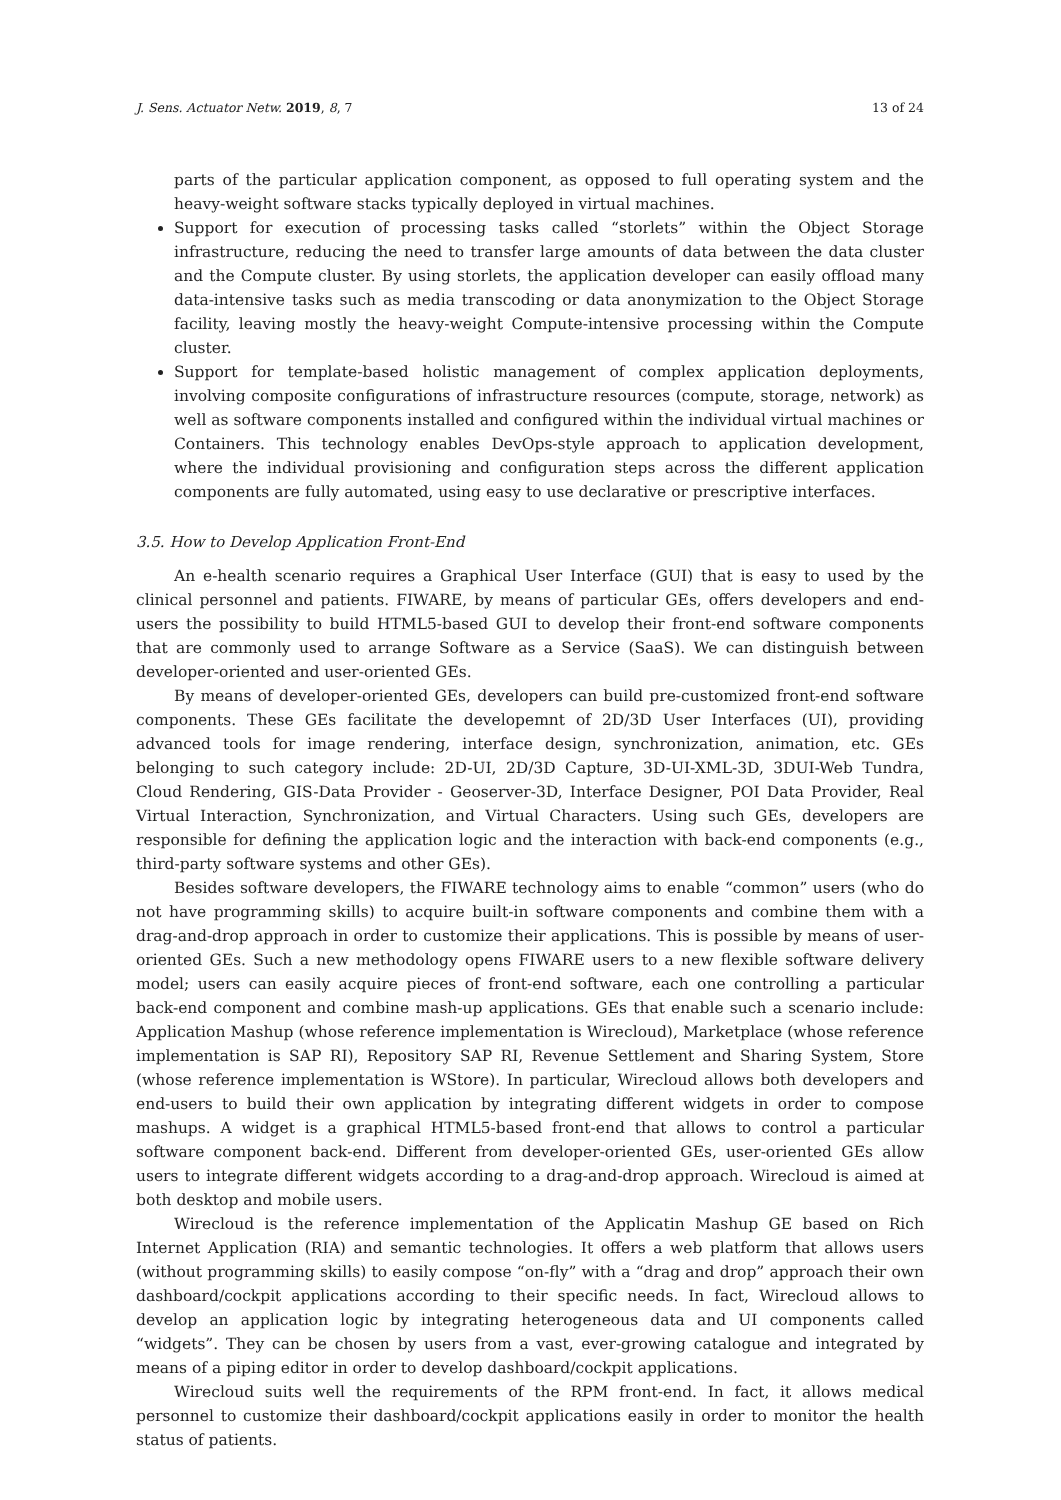J. Sens. Actuator Netw. 2019, 8, 7 13 of 24
parts of the particular application component, as opposed to full operating system and the heavy-weight software stacks typically deployed in virtual machines.
Support for execution of processing tasks called “storlets” within the Object Storage infrastructure, reducing the need to transfer large amounts of data between the data cluster and the Compute cluster. By using storlets, the application developer can easily offload many data-intensive tasks such as media transcoding or data anonymization to the Object Storage facility, leaving mostly the heavy-weight Compute-intensive processing within the Compute cluster.
Support for template-based holistic management of complex application deployments, involving composite configurations of infrastructure resources (compute, storage, network) as well as software components installed and configured within the individual virtual machines or Containers. This technology enables DevOps-style approach to application development, where the individual provisioning and configuration steps across the different application components are fully automated, using easy to use declarative or prescriptive interfaces.
3.5. How to Develop Application Front-End
An e-health scenario requires a Graphical User Interface (GUI) that is easy to used by the clinical personnel and patients. FIWARE, by means of particular GEs, offers developers and end-users the possibility to build HTML5-based GUI to develop their front-end software components that are commonly used to arrange Software as a Service (SaaS). We can distinguish between developer-oriented and user-oriented GEs.
By means of developer-oriented GEs, developers can build pre-customized front-end software components. These GEs facilitate the developemnt of 2D/3D User Interfaces (UI), providing advanced tools for image rendering, interface design, synchronization, animation, etc. GEs belonging to such category include: 2D-UI, 2D/3D Capture, 3D-UI-XML-3D, 3DUI-Web Tundra, Cloud Rendering, GIS-Data Provider - Geoserver-3D, Interface Designer, POI Data Provider, Real Virtual Interaction, Synchronization, and Virtual Characters. Using such GEs, developers are responsible for defining the application logic and the interaction with back-end components (e.g., third-party software systems and other GEs).
Besides software developers, the FIWARE technology aims to enable “common” users (who do not have programming skills) to acquire built-in software components and combine them with a drag-and-drop approach in order to customize their applications. This is possible by means of user-oriented GEs. Such a new methodology opens FIWARE users to a new flexible software delivery model; users can easily acquire pieces of front-end software, each one controlling a particular back-end component and combine mash-up applications. GEs that enable such a scenario include: Application Mashup (whose reference implementation is Wirecloud), Marketplace (whose reference implementation is SAP RI), Repository SAP RI, Revenue Settlement and Sharing System, Store (whose reference implementation is WStore). In particular, Wirecloud allows both developers and end-users to build their own application by integrating different widgets in order to compose mashups. A widget is a graphical HTML5-based front-end that allows to control a particular software component back-end. Different from developer-oriented GEs, user-oriented GEs allow users to integrate different widgets according to a drag-and-drop approach. Wirecloud is aimed at both desktop and mobile users.
Wirecloud is the reference implementation of the Applicatin Mashup GE based on Rich Internet Application (RIA) and semantic technologies. It offers a web platform that allows users (without programming skills) to easily compose “on-fly” with a “drag and drop” approach their own dashboard/cockpit applications according to their specific needs. In fact, Wirecloud allows to develop an application logic by integrating heterogeneous data and UI components called “widgets”. They can be chosen by users from a vast, ever-growing catalogue and integrated by means of a piping editor in order to develop dashboard/cockpit applications.
Wirecloud suits well the requirements of the RPM front-end. In fact, it allows medical personnel to customize their dashboard/cockpit applications easily in order to monitor the health status of patients.